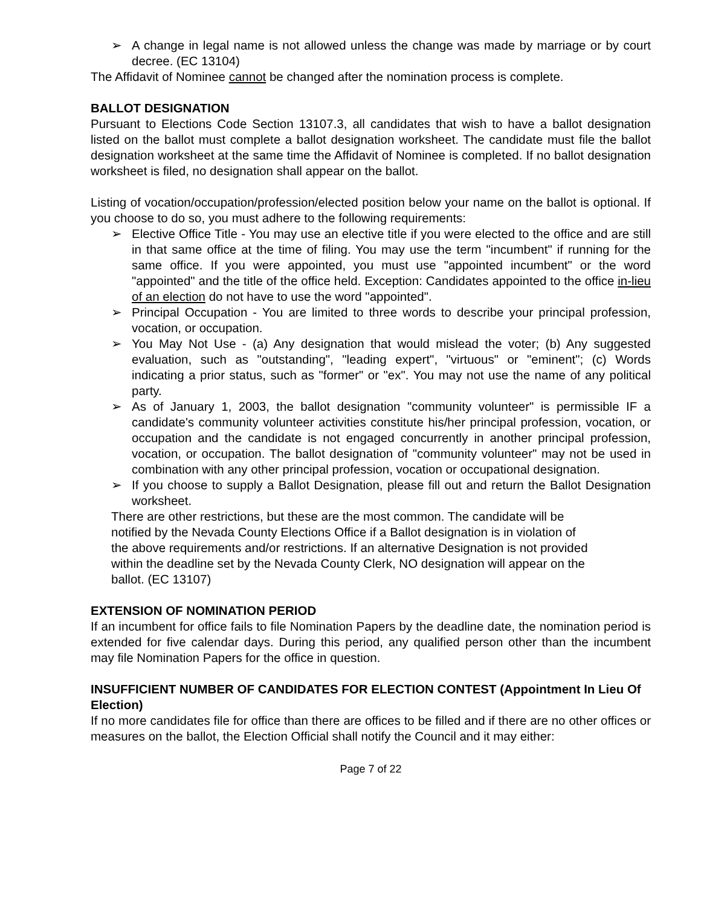➢ A change in legal name is not allowed unless the change was made by marriage or by court decree. (EC 13104)
The Affidavit of Nominee cannot be changed after the nomination process is complete.
BALLOT DESIGNATION
Pursuant to Elections Code Section 13107.3, all candidates that wish to have a ballot designation listed on the ballot must complete a ballot designation worksheet. The candidate must file the ballot designation worksheet at the same time the Affidavit of Nominee is completed. If no ballot designation worksheet is filed, no designation shall appear on the ballot.
Listing of vocation/occupation/profession/elected position below your name on the ballot is optional. If you choose to do so, you must adhere to the following requirements:
➢ Elective Office Title - You may use an elective title if you were elected to the office and are still in that same office at the time of filing. You may use the term "incumbent" if running for the same office. If you were appointed, you must use "appointed incumbent" or the word "appointed" and the title of the office held. Exception: Candidates appointed to the office in-lieu of an election do not have to use the word "appointed".
➢ Principal Occupation - You are limited to three words to describe your principal profession, vocation, or occupation.
➢ You May Not Use - (a) Any designation that would mislead the voter; (b) Any suggested evaluation, such as "outstanding", "leading expert", "virtuous" or "eminent"; (c) Words indicating a prior status, such as "former" or "ex". You may not use the name of any political party.
➢ As of January 1, 2003, the ballot designation "community volunteer" is permissible IF a candidate's community volunteer activities constitute his/her principal profession, vocation, or occupation and the candidate is not engaged concurrently in another principal profession, vocation, or occupation. The ballot designation of "community volunteer" may not be used in combination with any other principal profession, vocation or occupational designation.
➢ If you choose to supply a Ballot Designation, please fill out and return the Ballot Designation worksheet.
There are other restrictions, but these are the most common. The candidate will be
notified by the Nevada County Elections Office if a Ballot designation is in violation of
the above requirements and/or restrictions. If an alternative Designation is not provided
within the deadline set by the Nevada County Clerk, NO designation will appear on the
ballot. (EC 13107)
EXTENSION OF NOMINATION PERIOD
If an incumbent for office fails to file Nomination Papers by the deadline date, the nomination period is extended for five calendar days. During this period, any qualified person other than the incumbent may file Nomination Papers for the office in question.
INSUFFICIENT NUMBER OF CANDIDATES FOR ELECTION CONTEST (Appointment In Lieu Of Election)
If no more candidates file for office than there are offices to be filled and if there are no other offices or measures on the ballot, the Election Official shall notify the Council and it may either:
Page 7 of 22